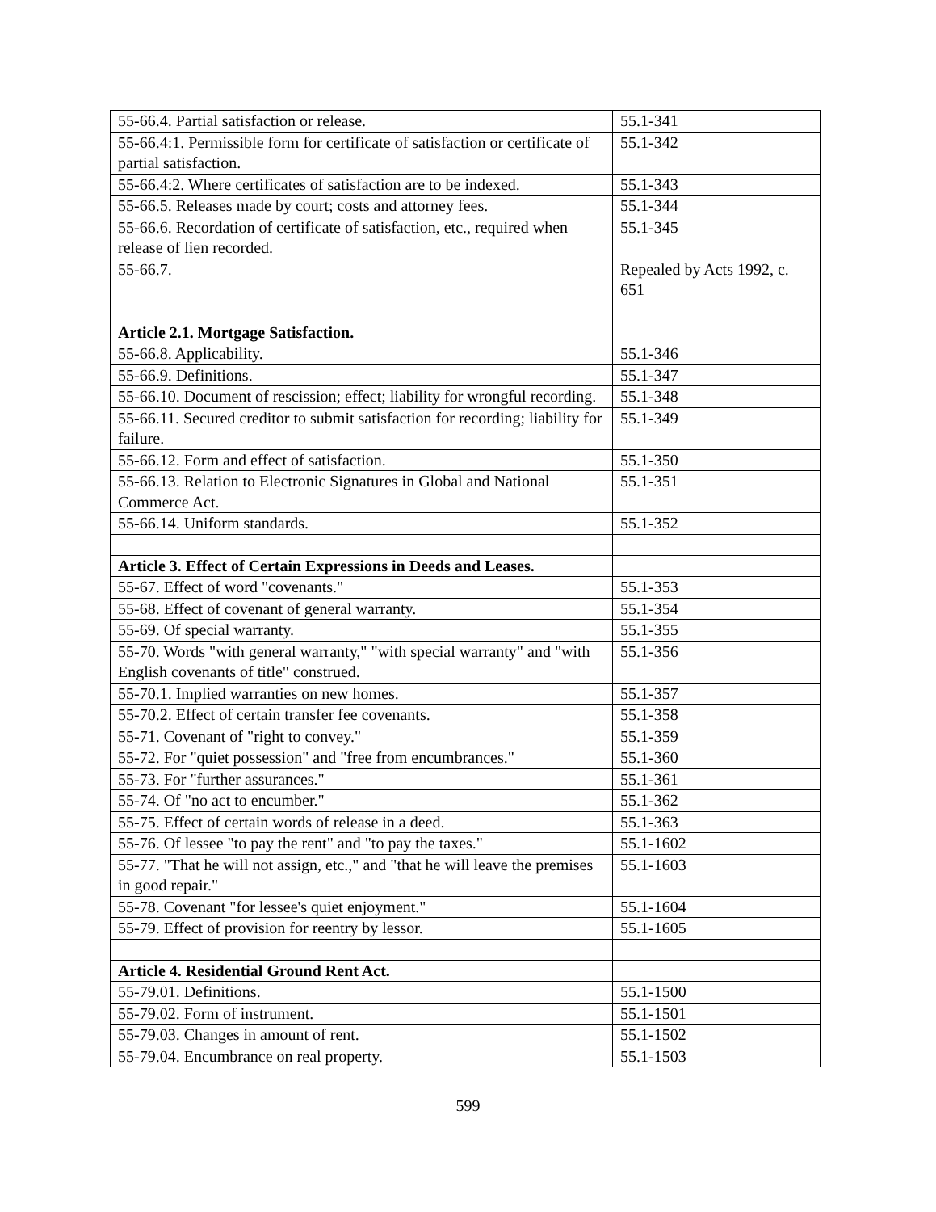| 55-66.4. Partial satisfaction or release. | 55.1-341 |
| 55-66.4:1. Permissible form for certificate of satisfaction or certificate of partial satisfaction. | 55.1-342 |
| 55-66.4:2. Where certificates of satisfaction are to be indexed. | 55.1-343 |
| 55-66.5. Releases made by court; costs and attorney fees. | 55.1-344 |
| 55-66.6. Recordation of certificate of satisfaction, etc., required when release of lien recorded. | 55.1-345 |
| 55-66.7. | Repealed by Acts 1992, c. 651 |
| Article 2.1. Mortgage Satisfaction. | |
| 55-66.8. Applicability. | 55.1-346 |
| 55-66.9. Definitions. | 55.1-347 |
| 55-66.10. Document of rescission; effect; liability for wrongful recording. | 55.1-348 |
| 55-66.11. Secured creditor to submit satisfaction for recording; liability for failure. | 55.1-349 |
| 55-66.12. Form and effect of satisfaction. | 55.1-350 |
| 55-66.13. Relation to Electronic Signatures in Global and National Commerce Act. | 55.1-351 |
| 55-66.14. Uniform standards. | 55.1-352 |
| Article 3. Effect of Certain Expressions in Deeds and Leases. | |
| 55-67. Effect of word "covenants." | 55.1-353 |
| 55-68. Effect of covenant of general warranty. | 55.1-354 |
| 55-69. Of special warranty. | 55.1-355 |
| 55-70. Words "with general warranty," "with special warranty" and "with English covenants of title" construed. | 55.1-356 |
| 55-70.1. Implied warranties on new homes. | 55.1-357 |
| 55-70.2. Effect of certain transfer fee covenants. | 55.1-358 |
| 55-71. Covenant of "right to convey." | 55.1-359 |
| 55-72. For "quiet possession" and "free from encumbrances." | 55.1-360 |
| 55-73. For "further assurances." | 55.1-361 |
| 55-74. Of "no act to encumber." | 55.1-362 |
| 55-75. Effect of certain words of release in a deed. | 55.1-363 |
| 55-76. Of lessee "to pay the rent" and "to pay the taxes." | 55.1-1602 |
| 55-77. "That he will not assign, etc.," and "that he will leave the premises in good repair." | 55.1-1603 |
| 55-78. Covenant "for lessee's quiet enjoyment." | 55.1-1604 |
| 55-79. Effect of provision for reentry by lessor. | 55.1-1605 |
| Article 4. Residential Ground Rent Act. | |
| 55-79.01. Definitions. | 55.1-1500 |
| 55-79.02. Form of instrument. | 55.1-1501 |
| 55-79.03. Changes in amount of rent. | 55.1-1502 |
| 55-79.04. Encumbrance on real property. | 55.1-1503 |
599